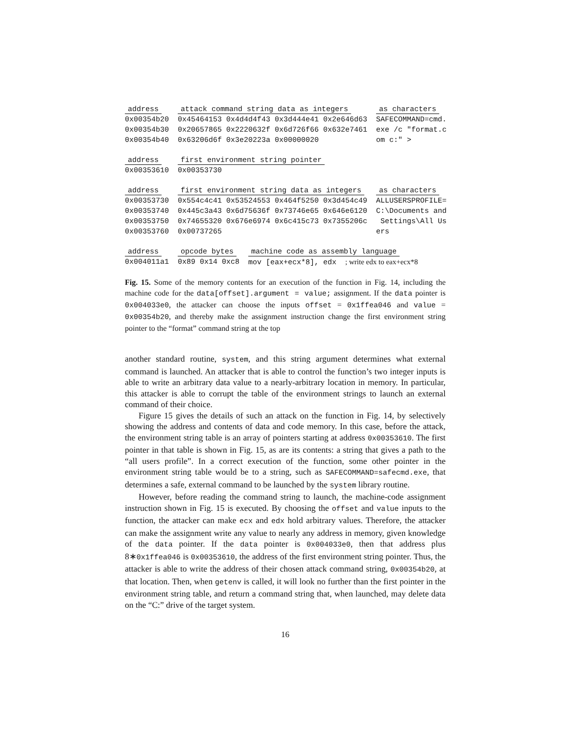| address | attack command string data as integers | as characters |
| --- | --- | --- |
| 0x00354b20 | 0x45464153 0x4d4d4f43 0x3d444e41 0x2e646d63 | SAFECOMMAND=cmd. |
| 0x00354b30 | 0x20657865 0x2220632f 0x6d726f66 0x632e7461 | exe /c "format.c |
| 0x00354b40 | 0x63206d6f 0x3e20223a 0x00000020 | om c:" > |
| address | first environment string pointer |
| --- | --- |
| 0x00353610 | 0x00353730 |
| address | first environment string data as integers | as characters |
| --- | --- | --- |
| 0x00353730 | 0x554c4c41 0x53524553 0x464f5250 0x3d454c49 | ALLUSERSPROFILE= |
| 0x00353740 | 0x445c3a43 0x6d75636f 0x73746e65 0x646e6120 | C:\Documents and |
| 0x00353750 | 0x74655320 0x676e6974 0x6c415c73 0x7355206c | Settings\All Us |
| 0x00353760 | 0x00737265 | ers |
| address | opcode bytes | machine code as assembly language |
| --- | --- | --- |
| 0x004011a1 | 0x89 0x14 0xc8 | mov [eax+ecx*8], edx ; write edx to eax+ecx*8 |
Fig. 15. Some of the memory contents for an execution of the function in Fig. 14, including the machine code for the data[offset].argument = value; assignment. If the data pointer is 0x004033e0, the attacker can choose the inputs offset = 0x1ffea046 and value = 0x00354b20, and thereby make the assignment instruction change the first environment string pointer to the “format” command string at the top
another standard routine, system, and this string argument determines what external command is launched. An attacker that is able to control the function’s two integer inputs is able to write an arbitrary data value to a nearly-arbitrary location in memory. In particular, this attacker is able to corrupt the table of the environment strings to launch an external command of their choice.
Figure 15 gives the details of such an attack on the function in Fig. 14, by selectively showing the address and contents of data and code memory. In this case, before the attack, the environment string table is an array of pointers starting at address 0x00353610. The first pointer in that table is shown in Fig. 15, as are its contents: a string that gives a path to the “all users profile”. In a correct execution of the function, some other pointer in the environment string table would be to a string, such as SAFECOMMAND=safecmd.exe, that determines a safe, external command to be launched by the system library routine.
However, before reading the command string to launch, the machine-code assignment instruction shown in Fig. 15 is executed. By choosing the offset and value inputs to the function, the attacker can make ecx and edx hold arbitrary values. Therefore, the attacker can make the assignment write any value to nearly any address in memory, given knowledge of the data pointer. If the data pointer is 0x004033e0, then that address plus 8∗0x1ffea046 is 0x00353610, the address of the first environment string pointer. Thus, the attacker is able to write the address of their chosen attack command string, 0x00354b20, at that location. Then, when getenv is called, it will look no further than the first pointer in the environment string table, and return a command string that, when launched, may delete data on the “C:” drive of the target system.
16